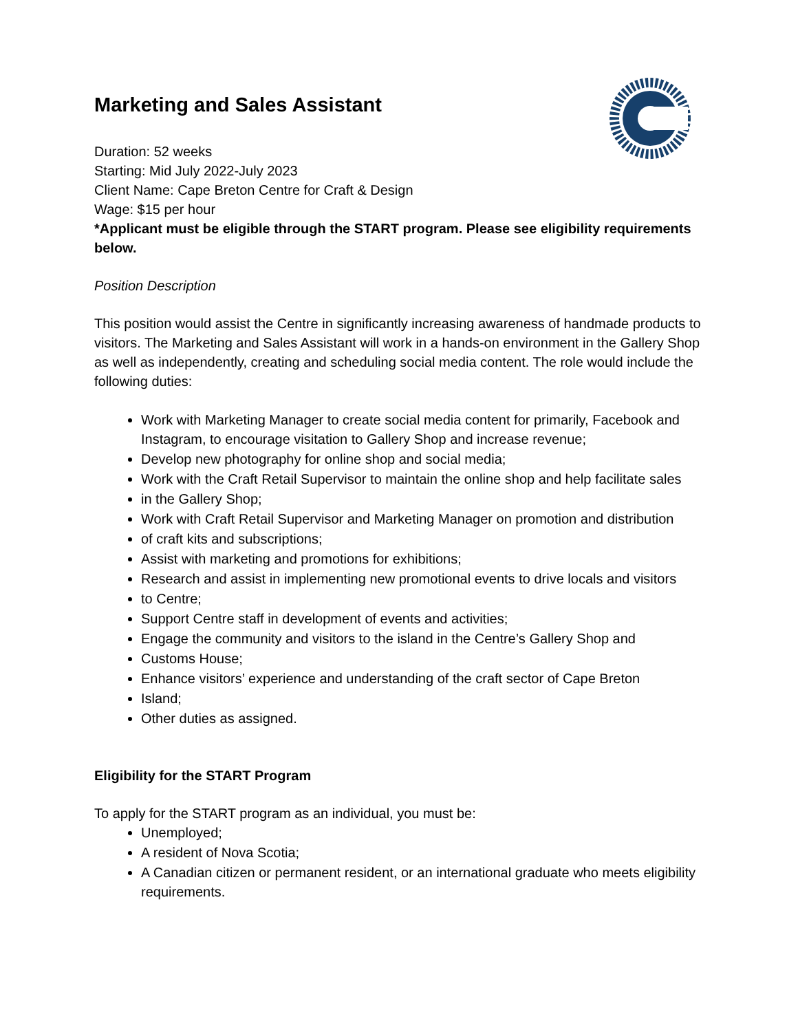Marketing and Sales Assistant
Duration: 52 weeks
Starting: Mid July 2022-July 2023
Client Name: Cape Breton Centre for Craft & Design
Wage: $15 per hour
*Applicant must be eligible through the START program. Please see eligibility requirements below.
Position Description
This position would assist the Centre in significantly increasing awareness of handmade products to visitors. The Marketing and Sales Assistant will work in a hands-on environment in the Gallery Shop as well as independently, creating and scheduling social media content. The role would include the following duties:
Work with Marketing Manager to create social media content for primarily, Facebook and Instagram, to encourage visitation to Gallery Shop and increase revenue;
Develop new photography for online shop and social media;
Work with the Craft Retail Supervisor to maintain the online shop and help facilitate sales
in the Gallery Shop;
Work with Craft Retail Supervisor and Marketing Manager on promotion and distribution
of craft kits and subscriptions;
Assist with marketing and promotions for exhibitions;
Research and assist in implementing new promotional events to drive locals and visitors
to Centre;
Support Centre staff in development of events and activities;
Engage the community and visitors to the island in the Centre’s Gallery Shop and
Customs House;
Enhance visitors’ experience and understanding of the craft sector of Cape Breton
Island;
Other duties as assigned.
Eligibility for the START Program
To apply for the START program as an individual, you must be:
Unemployed;
A resident of Nova Scotia;
A Canadian citizen or permanent resident, or an international graduate who meets eligibility requirements.